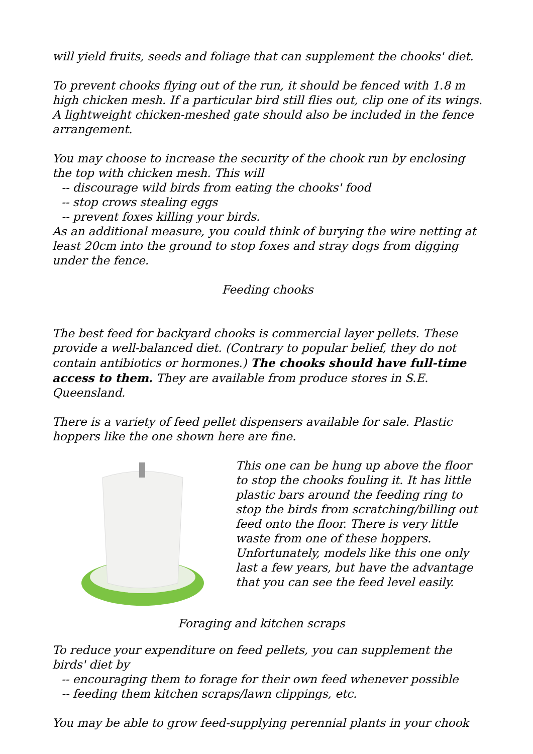will yield fruits, seeds and foliage that can supplement the chooks' diet.
To prevent chooks flying out of the run, it should be fenced with 1.8 m high chicken mesh. If a particular bird still flies out, clip one of its wings. A lightweight chicken-meshed gate should also be included in the fence arrangement.
You may choose to increase the security of the chook run by enclosing the top with chicken mesh. This will
-- discourage wild birds from eating the chooks' food
-- stop crows stealing eggs
-- prevent foxes killing your birds.
As an additional measure, you could think of burying the wire netting at least 20cm into the ground to stop foxes and stray dogs from digging under the fence.
Feeding chooks
The best feed for backyard chooks is commercial layer pellets. These provide a well-balanced diet. (Contrary to popular belief, they do not contain antibiotics or hormones.) The chooks should have full-time access to them. They are available from produce stores in S.E. Queensland.
There is a variety of feed pellet dispensers available for sale. Plastic hoppers like the one shown here are fine.
This one can be hung up above the floor to stop the chooks fouling it. It has little plastic bars around the feeding ring to stop the birds from scratching/billing out feed onto the floor. There is very little waste from one of these hoppers. Unfortunately, models like this one only last a few years, but have the advantage that you can see the feed level easily.
Foraging and kitchen scraps
To reduce your expenditure on feed pellets, you can supplement the birds' diet by
-- encouraging them to forage for their own feed whenever possible
-- feeding them kitchen scraps/lawn clippings, etc.
You may be able to grow feed-supplying perennial plants in your chook